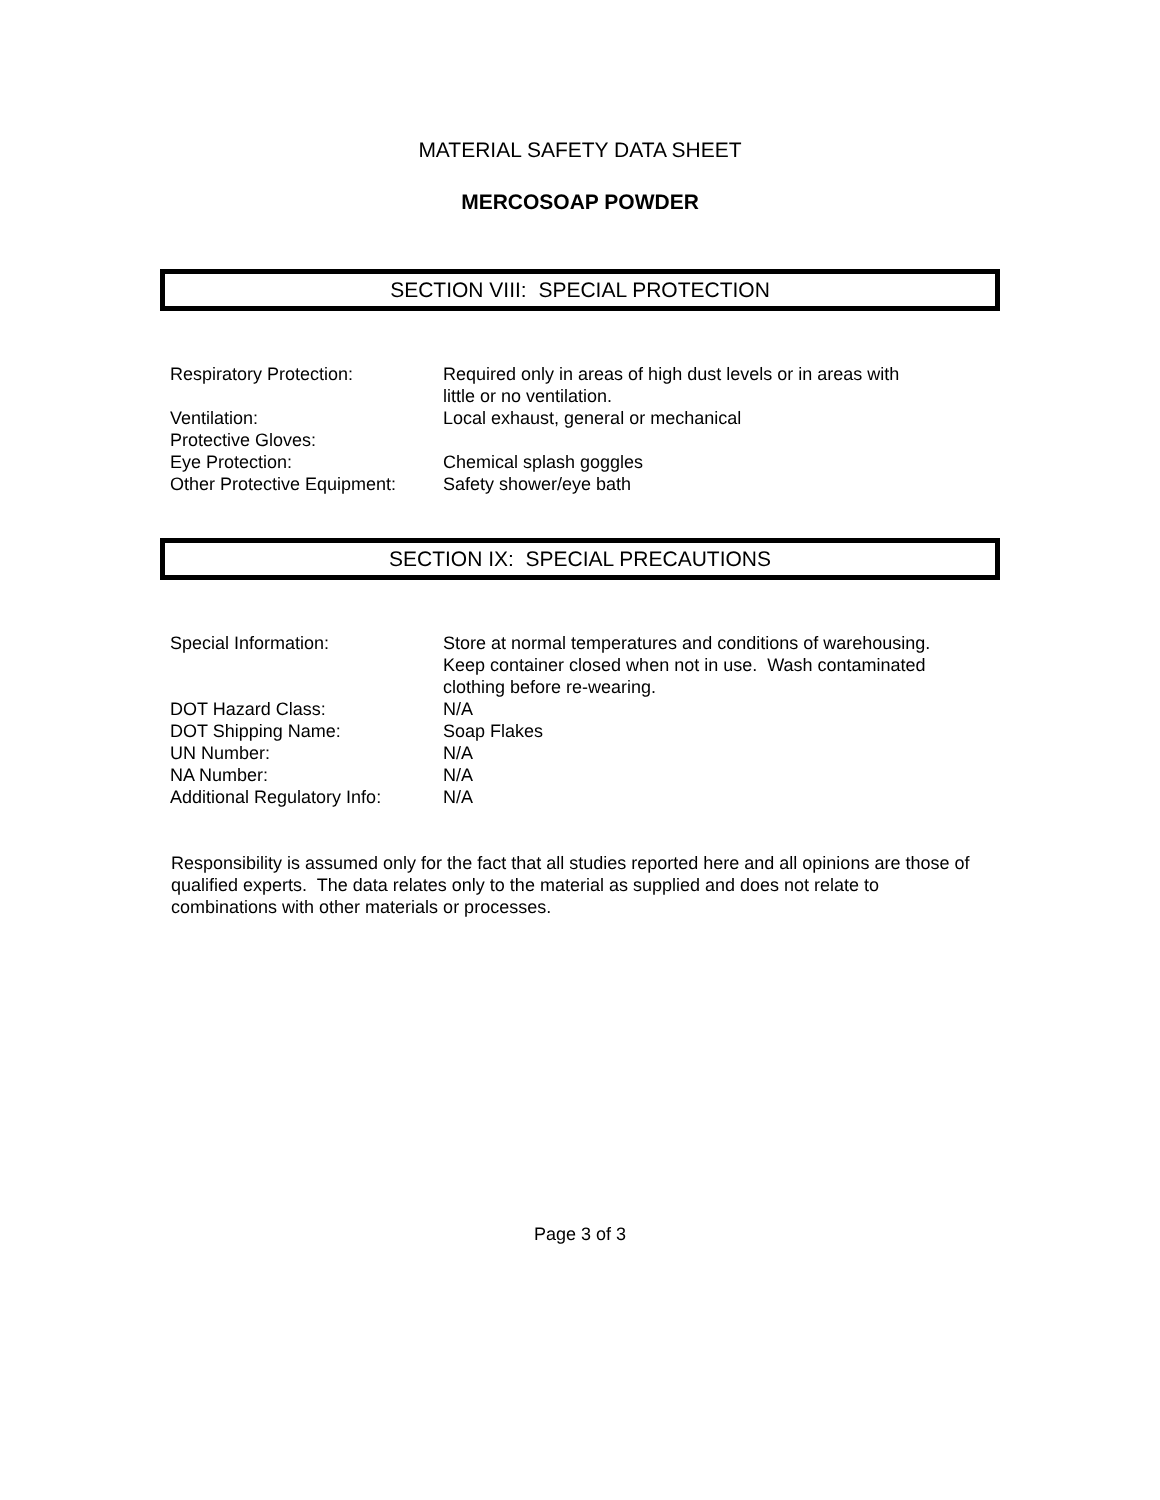MATERIAL SAFETY DATA SHEET
MERCOSOAP POWDER
SECTION VIII: SPECIAL PROTECTION
| Respiratory Protection: | Required only in areas of high dust levels or in areas with little or no ventilation. |
| Ventilation: | Local exhaust, general or mechanical |
| Protective Gloves: | |
| Eye Protection: | Chemical splash goggles |
| Other Protective Equipment: | Safety shower/eye bath |
SECTION IX: SPECIAL PRECAUTIONS
| Special Information: | Store at normal temperatures and conditions of warehousing. Keep container closed when not in use. Wash contaminated clothing before re-wearing. |
| DOT Hazard Class: | N/A |
| DOT Shipping Name: | Soap Flakes |
| UN Number: | N/A |
| NA Number: | N/A |
| Additional Regulatory Info: | N/A |
Responsibility is assumed only for the fact that all studies reported here and all opinions are those of qualified experts. The data relates only to the material as supplied and does not relate to combinations with other materials or processes.
Page 3 of 3